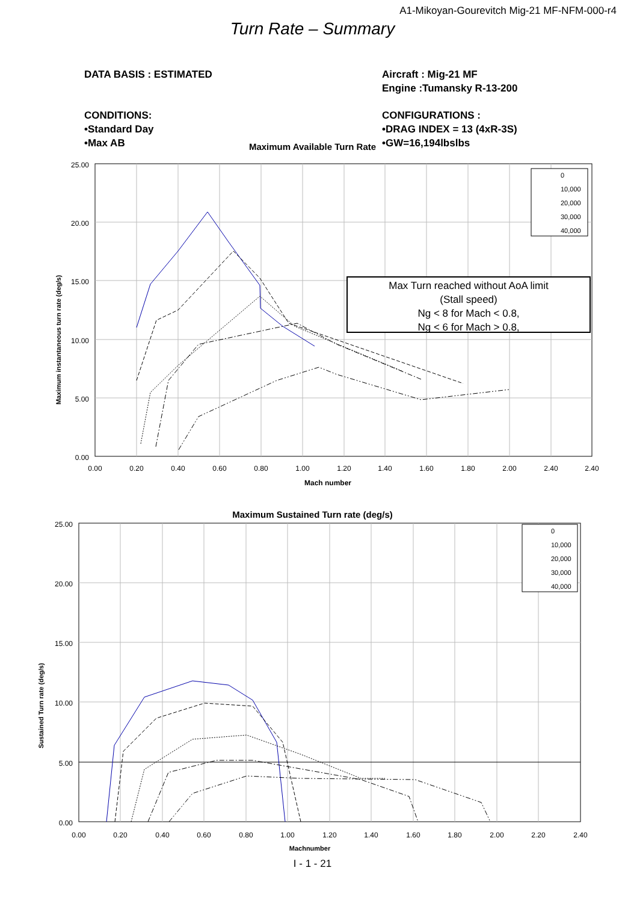A1-Mikoyan-Gourevitch Mig-21 MF-NFM-000-r4
Turn Rate – Summary
DATA BASIS : ESTIMATED Aircraft : Mig-21 MF
Engine :Tumansky R-13-200
CONDITIONS:
•Standard Day
•Max AB
CONFIGURATIONS :
•DRAG INDEX = 13 (4xR-3S)
•GW=16,194lbslbs
Maximum Available Turn Rate
25.00
20.00
15.00
10.00
5.00
0.00
0.00
0.20
0.40
0.60
0.80
1.00
1.20
1.40
1.60
1.80
2.00
2.40
2.40
Mach number
Maximum instantaneous turn rate (deg/s)
0
10,000
20,000
30,000
40,000
Max Turn reached without AoA limit
(Stall speed)
Ng < 8 for Mach < 0.8,
Ng < 6 for Mach > 0.8,
Maximum Sustained Turn rate (deg/s)
25.00
20.00
15.00
10.00
5.00
0.00
0.00
0.20
0.40
0.60
0.80
1.00
1.20
1.40
1.60
1.80
2.00
2.20
2.40
Machnumber
Sustained Turn rate (deg/s)
0
10,000
20,000
30,000
40,000
I - 1 - 21